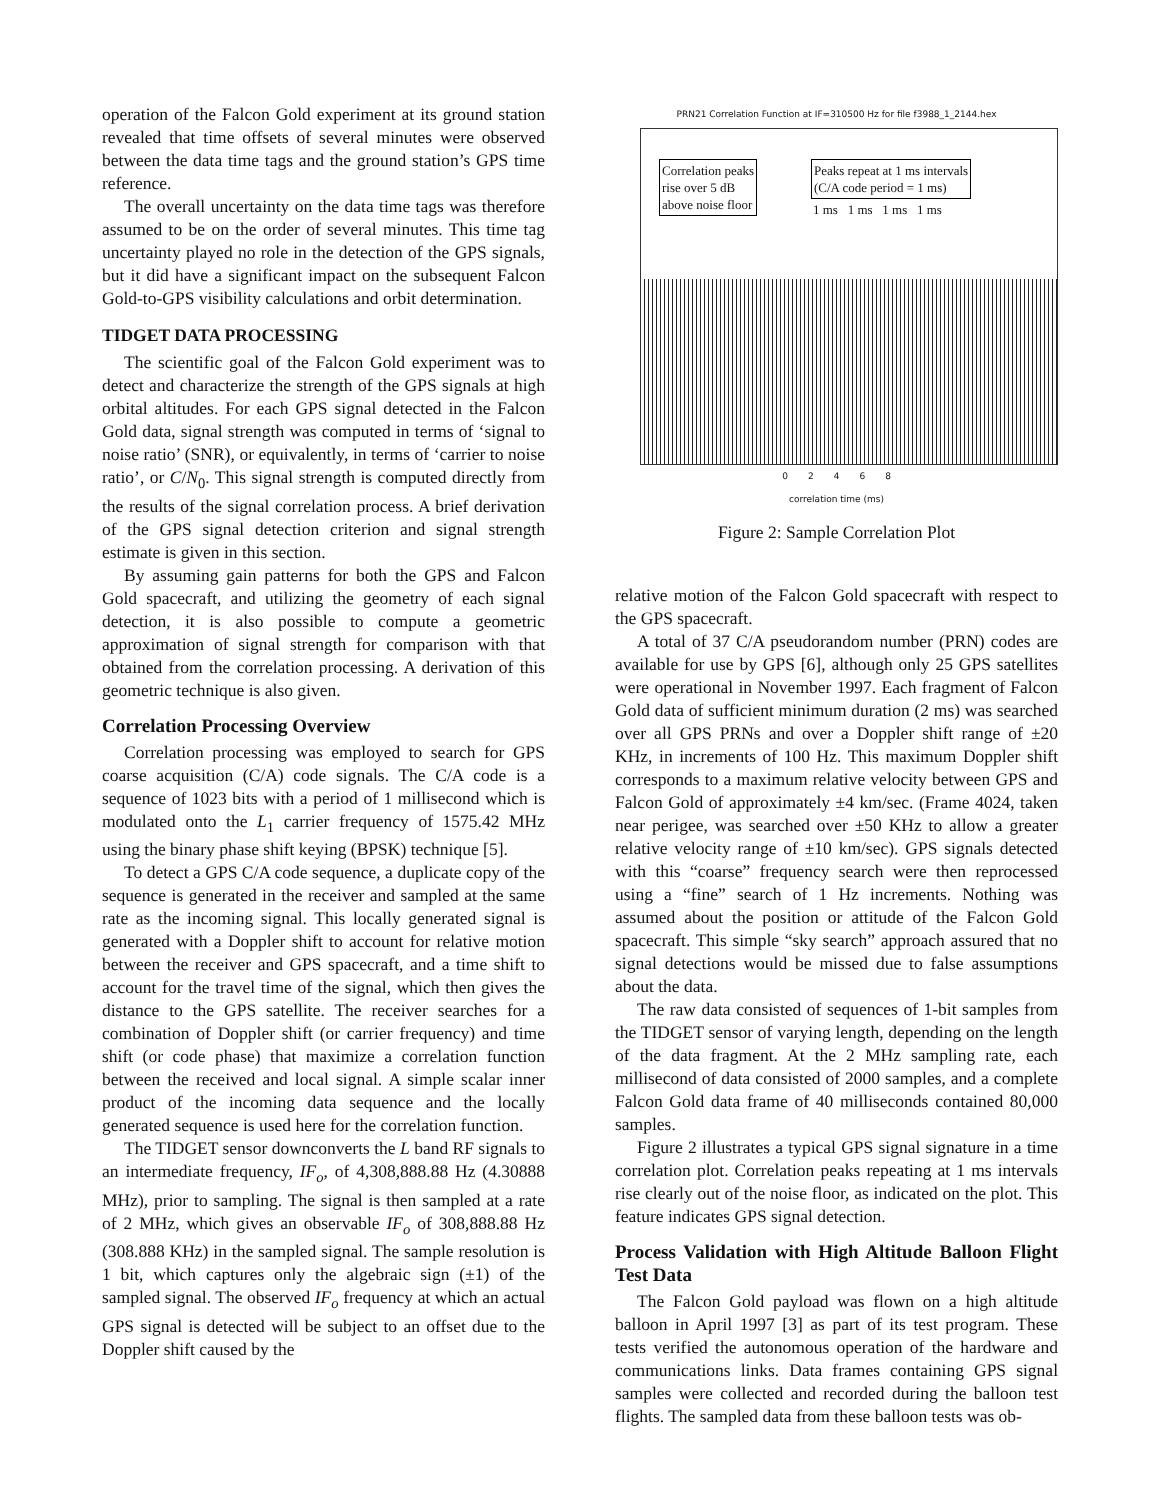operation of the Falcon Gold experiment at its ground station revealed that time offsets of several minutes were observed between the data time tags and the ground station’s GPS time reference.
The overall uncertainty on the data time tags was therefore assumed to be on the order of several minutes. This time tag uncertainty played no role in the detection of the GPS signals, but it did have a significant impact on the subsequent Falcon Gold-to-GPS visibility calculations and orbit determination.
TIDGET DATA PROCESSING
The scientific goal of the Falcon Gold experiment was to detect and characterize the strength of the GPS signals at high orbital altitudes. For each GPS signal detected in the Falcon Gold data, signal strength was computed in terms of ‘signal to noise ratio’ (SNR), or equivalently, in terms of ‘carrier to noise ratio’, or C/N<sub>0</sub>. This signal strength is computed directly from the results of the signal correlation process. A brief derivation of the GPS signal detection criterion and signal strength estimate is given in this section.
By assuming gain patterns for both the GPS and Falcon Gold spacecraft, and utilizing the geometry of each signal detection, it is also possible to compute a geometric approximation of signal strength for comparison with that obtained from the correlation processing. A derivation of this geometric technique is also given.
Correlation Processing Overview
Correlation processing was employed to search for GPS coarse acquisition (C/A) code signals. The C/A code is a sequence of 1023 bits with a period of 1 millisecond which is modulated onto the L<sub>1</sub> carrier frequency of 1575.42 MHz using the binary phase shift keying (BPSK) technique [5].
To detect a GPS C/A code sequence, a duplicate copy of the sequence is generated in the receiver and sampled at the same rate as the incoming signal. This locally generated signal is generated with a Doppler shift to account for relative motion between the receiver and GPS spacecraft, and a time shift to account for the travel time of the signal, which then gives the distance to the GPS satellite. The receiver searches for a combination of Doppler shift (or carrier frequency) and time shift (or code phase) that maximize a correlation function between the received and local signal. A simple scalar inner product of the incoming data sequence and the locally generated sequence is used here for the correlation function.
The TIDGET sensor downconverts the L band RF signals to an intermediate frequency, IF<sub>o</sub>, of 4,308,888.88 Hz (4.30888 MHz), prior to sampling. The signal is then sampled at a rate of 2 MHz, which gives an observable IF<sub>o</sub> of 308,888.88 Hz (308.888 KHz) in the sampled signal. The sample resolution is 1 bit, which captures only the algebraic sign (±1) of the sampled signal. The observed IF<sub>o</sub> frequency at which an actual GPS signal is detected will be subject to an offset due to the Doppler shift caused by the
PRN21 Correlation Function at IF=310500 Hz for file f3988_1_2144.hex
Correlation peaks
rise over 5 dB
above noise floor
Peaks repeat at 1 ms intervals
(C/A code period = 1 ms)
1 ms 1 ms 1 ms 1 ms
0 2 4 6 8
correlation time (ms)
Figure 2: Sample Correlation Plot
relative motion of the Falcon Gold spacecraft with respect to the GPS spacecraft.
A total of 37 C/A pseudorandom number (PRN) codes are available for use by GPS [6], although only 25 GPS satellites were operational in November 1997. Each fragment of Falcon Gold data of sufficient minimum duration (2 ms) was searched over all GPS PRNs and over a Doppler shift range of ±20 KHz, in increments of 100 Hz. This maximum Doppler shift corresponds to a maximum relative velocity between GPS and Falcon Gold of approximately ±4 km/sec. (Frame 4024, taken near perigee, was searched over ±50 KHz to allow a greater relative velocity range of ±10 km/sec). GPS signals detected with this “coarse” frequency search were then reprocessed using a “fine” search of 1 Hz increments. Nothing was assumed about the position or attitude of the Falcon Gold spacecraft. This simple “sky search” approach assured that no signal detections would be missed due to false assumptions about the data.
The raw data consisted of sequences of 1-bit samples from the TIDGET sensor of varying length, depending on the length of the data fragment. At the 2 MHz sampling rate, each millisecond of data consisted of 2000 samples, and a complete Falcon Gold data frame of 40 milliseconds contained 80,000 samples.
Figure 2 illustrates a typical GPS signal signature in a time correlation plot. Correlation peaks repeating at 1 ms intervals rise clearly out of the noise floor, as indicated on the plot. This feature indicates GPS signal detection.
Process Validation with High Altitude Balloon Flight Test Data
The Falcon Gold payload was flown on a high altitude balloon in April 1997 [3] as part of its test program. These tests verified the autonomous operation of the hardware and communications links. Data frames containing GPS signal samples were collected and recorded during the balloon test flights. The sampled data from these balloon tests was ob-